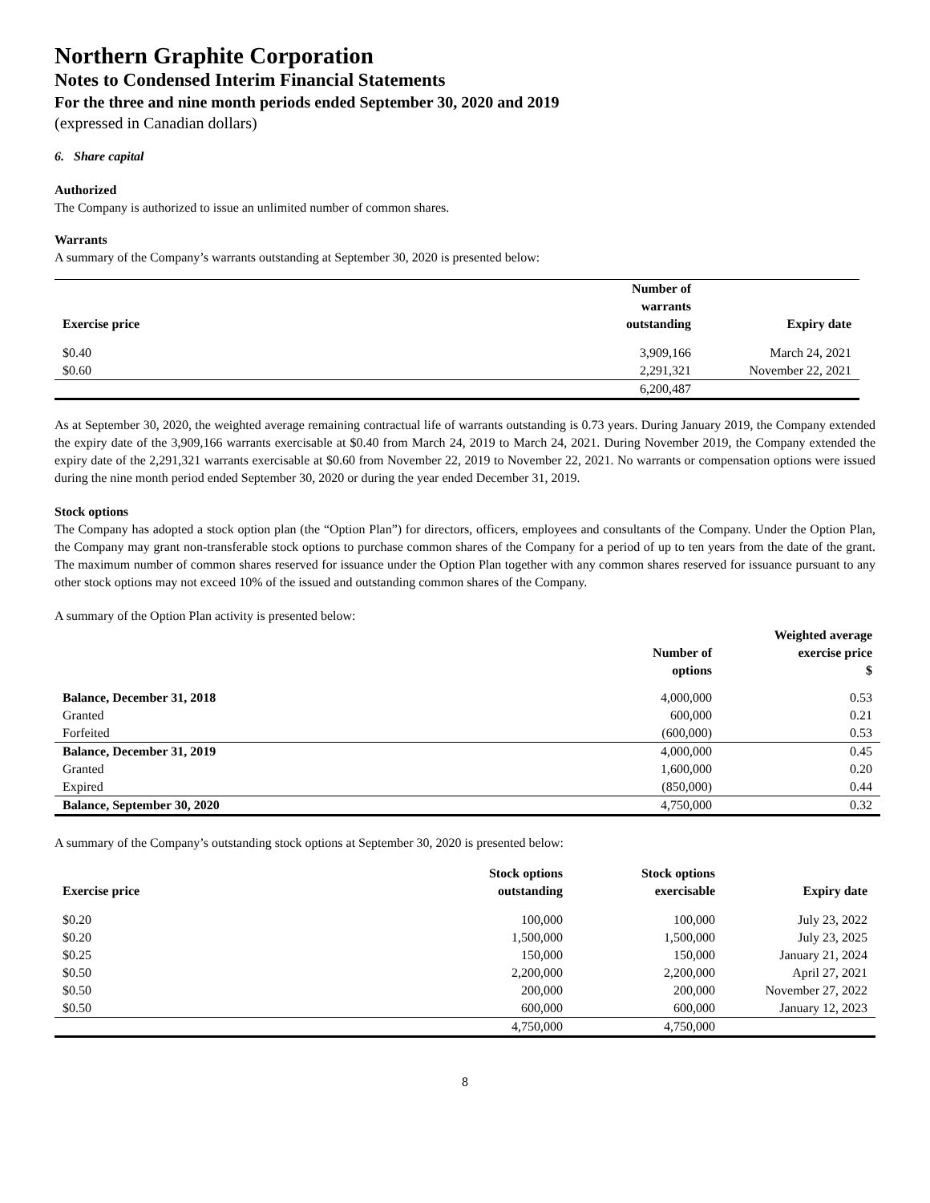Northern Graphite Corporation
Notes to Condensed Interim Financial Statements
For the three and nine month periods ended September 30, 2020 and 2019
(expressed in Canadian dollars)
6. Share capital
Authorized
The Company is authorized to issue an unlimited number of common shares.
Warrants
A summary of the Company’s warrants outstanding at September 30, 2020 is presented below:
| Exercise price | Number of warrants outstanding | Expiry date |
| --- | --- | --- |
| $0.40 | 3,909,166 | March 24, 2021 |
| $0.60 | 2,291,321 | November 22, 2021 |
| | 6,200,487 | |
As at September 30, 2020, the weighted average remaining contractual life of warrants outstanding is 0.73 years. During January 2019, the Company extended the expiry date of the 3,909,166 warrants exercisable at $0.40 from March 24, 2019 to March 24, 2021. During November 2019, the Company extended the expiry date of the 2,291,321 warrants exercisable at $0.60 from November 22, 2019 to November 22, 2021. No warrants or compensation options were issued during the nine month period ended September 30, 2020 or during the year ended December 31, 2019.
Stock options
The Company has adopted a stock option plan (the “Option Plan”) for directors, officers, employees and consultants of the Company. Under the Option Plan, the Company may grant non-transferable stock options to purchase common shares of the Company for a period of up to ten years from the date of the grant. The maximum number of common shares reserved for issuance under the Option Plan together with any common shares reserved for issuance pursuant to any other stock options may not exceed 10% of the issued and outstanding common shares of the Company.
A summary of the Option Plan activity is presented below:
| | Number of options | Weighted average exercise price $ |
| --- | --- | --- |
| Balance, December 31, 2018 | 4,000,000 | 0.53 |
| Granted | 600,000 | 0.21 |
| Forfeited | (600,000) | 0.53 |
| Balance, December 31, 2019 | 4,000,000 | 0.45 |
| Granted | 1,600,000 | 0.20 |
| Expired | (850,000) | 0.44 |
| Balance, September 30, 2020 | 4,750,000 | 0.32 |
A summary of the Company’s outstanding stock options at September 30, 2020 is presented below:
| Exercise price | Stock options outstanding | Stock options exercisable | Expiry date |
| --- | --- | --- | --- |
| $0.20 | 100,000 | 100,000 | July 23, 2022 |
| $0.20 | 1,500,000 | 1,500,000 | July 23, 2025 |
| $0.25 | 150,000 | 150,000 | January 21, 2024 |
| $0.50 | 2,200,000 | 2,200,000 | April 27, 2021 |
| $0.50 | 200,000 | 200,000 | November 27, 2022 |
| $0.50 | 600,000 | 600,000 | January 12, 2023 |
| | 4,750,000 | 4,750,000 | |
8